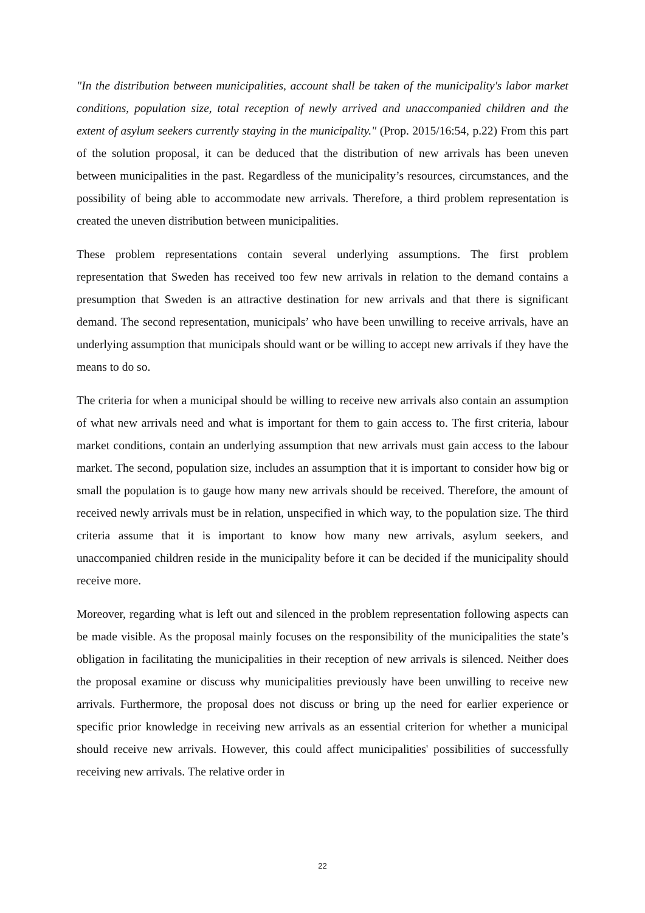"In the distribution between municipalities, account shall be taken of the municipality's labor market conditions, population size, total reception of newly arrived and unaccompanied children and the extent of asylum seekers currently staying in the municipality." (Prop. 2015/16:54, p.22) From this part of the solution proposal, it can be deduced that the distribution of new arrivals has been uneven between municipalities in the past. Regardless of the municipality’s resources, circumstances, and the possibility of being able to accommodate new arrivals. Therefore, a third problem representation is created the uneven distribution between municipalities.
These problem representations contain several underlying assumptions. The first problem representation that Sweden has received too few new arrivals in relation to the demand contains a presumption that Sweden is an attractive destination for new arrivals and that there is significant demand. The second representation, municipals’ who have been unwilling to receive arrivals, have an underlying assumption that municipals should want or be willing to accept new arrivals if they have the means to do so.
The criteria for when a municipal should be willing to receive new arrivals also contain an assumption of what new arrivals need and what is important for them to gain access to. The first criteria, labour market conditions, contain an underlying assumption that new arrivals must gain access to the labour market. The second, population size, includes an assumption that it is important to consider how big or small the population is to gauge how many new arrivals should be received. Therefore, the amount of received newly arrivals must be in relation, unspecified in which way, to the population size. The third criteria assume that it is important to know how many new arrivals, asylum seekers, and unaccompanied children reside in the municipality before it can be decided if the municipality should receive more.
Moreover, regarding what is left out and silenced in the problem representation following aspects can be made visible. As the proposal mainly focuses on the responsibility of the municipalities the state’s obligation in facilitating the municipalities in their reception of new arrivals is silenced. Neither does the proposal examine or discuss why municipalities previously have been unwilling to receive new arrivals. Furthermore, the proposal does not discuss or bring up the need for earlier experience or specific prior knowledge in receiving new arrivals as an essential criterion for whether a municipal should receive new arrivals. However, this could affect municipalities' possibilities of successfully receiving new arrivals. The relative order in
22